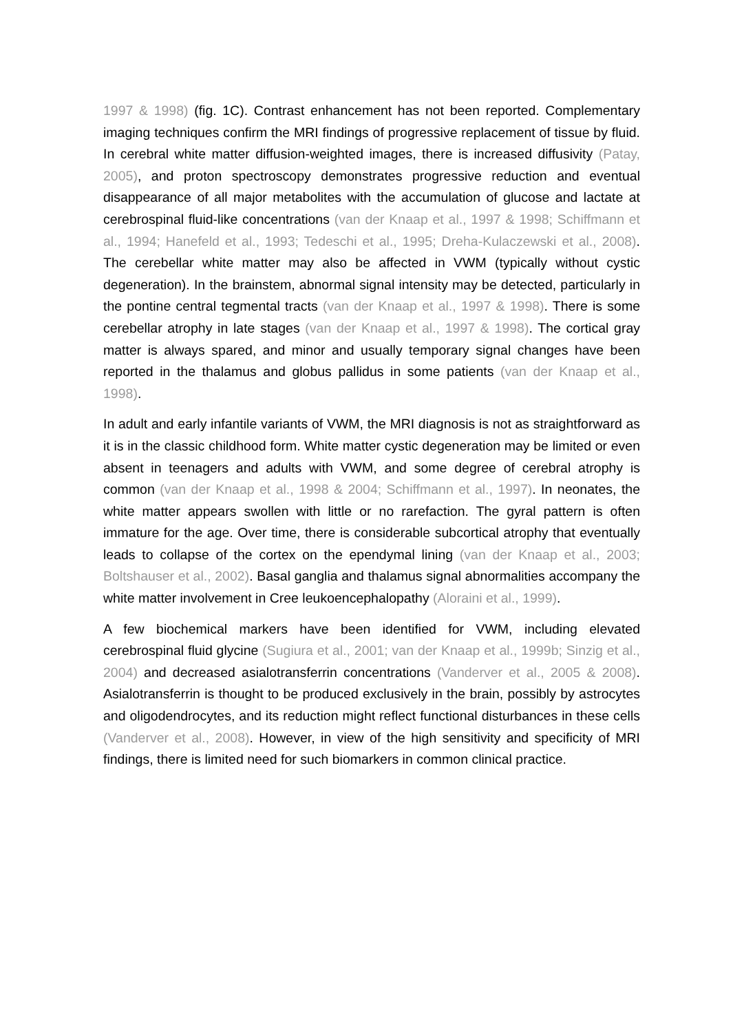1997 & 1998) (fig. 1C). Contrast enhancement has not been reported. Complementary imaging techniques confirm the MRI findings of progressive replacement of tissue by fluid. In cerebral white matter diffusion-weighted images, there is increased diffusivity (Patay, 2005), and proton spectroscopy demonstrates progressive reduction and eventual disappearance of all major metabolites with the accumulation of glucose and lactate at cerebrospinal fluid-like concentrations (van der Knaap et al., 1997 & 1998; Schiffmann et al., 1994; Hanefeld et al., 1993; Tedeschi et al., 1995; Dreha-Kulaczewski et al., 2008). The cerebellar white matter may also be affected in VWM (typically without cystic degeneration). In the brainstem, abnormal signal intensity may be detected, particularly in the pontine central tegmental tracts (van der Knaap et al., 1997 & 1998). There is some cerebellar atrophy in late stages (van der Knaap et al., 1997 & 1998). The cortical gray matter is always spared, and minor and usually temporary signal changes have been reported in the thalamus and globus pallidus in some patients (van der Knaap et al., 1998).
In adult and early infantile variants of VWM, the MRI diagnosis is not as straightforward as it is in the classic childhood form. White matter cystic degeneration may be limited or even absent in teenagers and adults with VWM, and some degree of cerebral atrophy is common (van der Knaap et al., 1998 & 2004; Schiffmann et al., 1997). In neonates, the white matter appears swollen with little or no rarefaction. The gyral pattern is often immature for the age. Over time, there is considerable subcortical atrophy that eventually leads to collapse of the cortex on the ependymal lining (van der Knaap et al., 2003; Boltshauser et al., 2002). Basal ganglia and thalamus signal abnormalities accompany the white matter involvement in Cree leukoencephalopathy (Aloraini et al., 1999).
A few biochemical markers have been identified for VWM, including elevated cerebrospinal fluid glycine (Sugiura et al., 2001; van der Knaap et al., 1999b; Sinzig et al., 2004) and decreased asialotransferrin concentrations (Vanderver et al., 2005 & 2008). Asialotransferrin is thought to be produced exclusively in the brain, possibly by astrocytes and oligodendrocytes, and its reduction might reflect functional disturbances in these cells (Vanderver et al., 2008). However, in view of the high sensitivity and specificity of MRI findings, there is limited need for such biomarkers in common clinical practice.